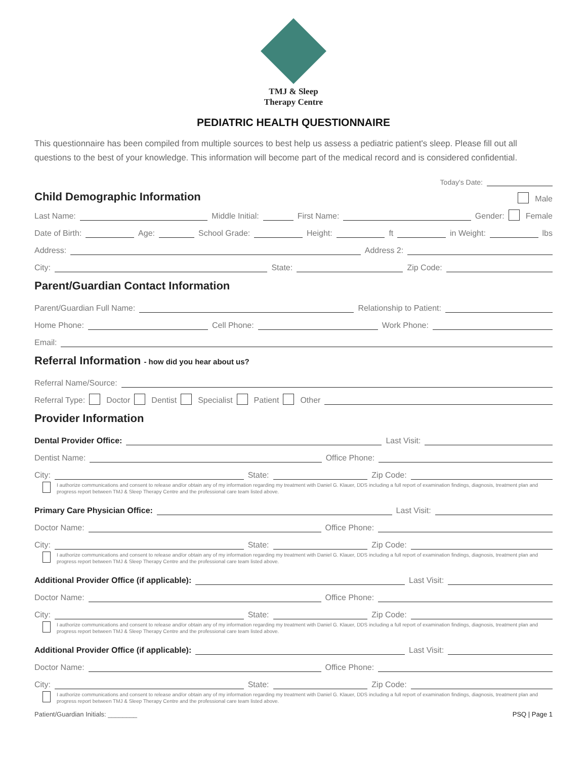TMJ & Sleep
Therapy Centre
PEDIATRIC HEALTH QUESTIONNAIRE
This questionnaire has been compiled from multiple sources to best help us assess a pediatric patient's sleep. Please fill out all questions to the best of your knowledge. This information will become part of the medical record and is considered confidential.
Today's Date:
Child Demographic Information
Male
Last Name: Middle Initial: First Name: Gender: Female
Date of Birth: Age: School Grade: Height: ft in Weight: lbs
Address: Address 2:
City: State: Zip Code:
Parent/Guardian Contact Information
Parent/Guardian Full Name: Relationship to Patient:
Home Phone: Cell Phone: Work Phone:
Email:
Referral Information - how did you hear about us?
Referral Name/Source:
Referral Type: Doctor Dentist Specialist Patient Other
Provider Information
Dental Provider Office: Last Visit:
Dentist Name: Office Phone:
City: State: Zip Code:
I authorize communications and consent to release and/or obtain any of my information regarding my treatment with Daniel G. Klauer, DDS including a full report of examination findings, diagnosis, treatment plan and progress report between TMJ & Sleep Therapy Centre and the professional care team listed above.
Primary Care Physician Office: Last Visit:
Doctor Name: Office Phone:
City: State: Zip Code:
I authorize communications and consent to release and/or obtain any of my information regarding my treatment with Daniel G. Klauer, DDS including a full report of examination findings, diagnosis, treatment plan and progress report between TMJ & Sleep Therapy Centre and the professional care team listed above.
Additional Provider Office (if applicable): Last Visit:
Doctor Name: Office Phone:
City: State: Zip Code:
I authorize communications and consent to release and/or obtain any of my information regarding my treatment with Daniel G. Klauer, DDS including a full report of examination findings, diagnosis, treatment plan and progress report between TMJ & Sleep Therapy Centre and the professional care team listed above.
Additional Provider Office (if applicable): Last Visit:
Doctor Name: Office Phone:
City: State: Zip Code:
I authorize communications and consent to release and/or obtain any of my information regarding my treatment with Daniel G. Klauer, DDS including a full report of examination findings, diagnosis, treatment plan and progress report between TMJ & Sleep Therapy Centre and the professional care team listed above.
Patient/Guardian Initials: ________ PSQ | Page 1